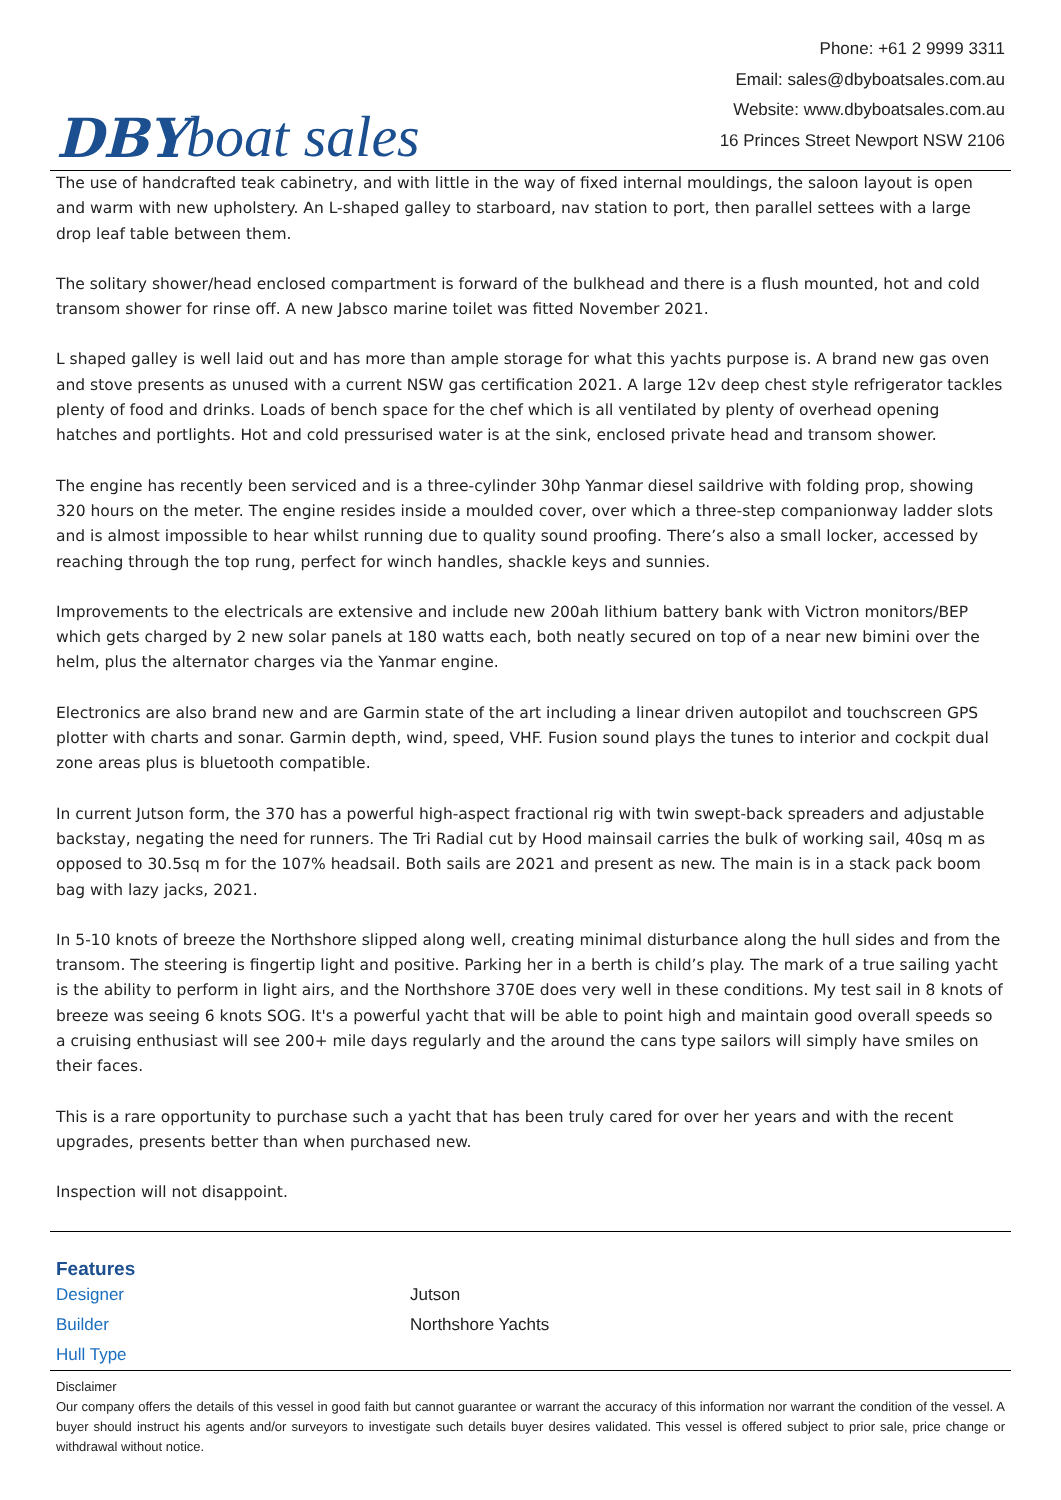DBY boat sales
Phone: +61 2 9999 3311
Email: sales@dbyboatsales.com.au
Website: www.dbyboatsales.com.au
16 Princes Street Newport NSW 2106
The use of handcrafted teak cabinetry, and with little in the way of fixed internal mouldings, the saloon layout is open and warm with new upholstery. An L-shaped galley to starboard, nav station to port, then parallel settees with a large drop leaf table between them.
The solitary shower/head enclosed compartment is forward of the bulkhead and there is a flush mounted, hot and cold transom shower for rinse off. A new Jabsco marine toilet was fitted November 2021.
L shaped galley is well laid out and has more than ample storage for what this yachts purpose is. A brand new gas oven and stove presents as unused with a current NSW gas certification 2021. A large 12v deep chest style refrigerator tackles plenty of food and drinks. Loads of bench space for the chef which is all ventilated by plenty of overhead opening hatches and portlights. Hot and cold pressurised water is at the sink, enclosed private head and transom shower.
The engine has recently been serviced and is a three-cylinder 30hp Yanmar diesel saildrive with folding prop, showing 320 hours on the meter. The engine resides inside a moulded cover, over which a three-step companionway ladder slots and is almost impossible to hear whilst running due to quality sound proofing. There’s also a small locker, accessed by reaching through the top rung, perfect for winch handles, shackle keys and sunnies.
Improvements to the electricals are extensive and include new 200ah lithium battery bank with Victron monitors/BEP which gets charged by 2 new solar panels at 180 watts each, both neatly secured on top of a near new bimini over the helm, plus the alternator charges via the Yanmar engine.
Electronics are also brand new and are Garmin state of the art including a linear driven autopilot and touchscreen GPS plotter with charts and sonar. Garmin depth, wind, speed, VHF. Fusion sound plays the tunes to interior and cockpit dual zone areas plus is bluetooth compatible.
In current Jutson form, the 370 has a powerful high-aspect fractional rig with twin swept-back spreaders and adjustable backstay, negating the need for runners. The Tri Radial cut by Hood mainsail carries the bulk of working sail, 40sq m as opposed to 30.5sq m for the 107% headsail. Both sails are 2021 and present as new. The main is in a stack pack boom bag with lazy jacks, 2021.
In 5-10 knots of breeze the Northshore slipped along well, creating minimal disturbance along the hull sides and from the transom. The steering is fingertip light and positive. Parking her in a berth is child’s play. The mark of a true sailing yacht is the ability to perform in light airs, and the Northshore 370E does very well in these conditions. My test sail in 8 knots of breeze was seeing 6 knots SOG. It's a powerful yacht that will be able to point high and maintain good overall speeds so a cruising enthusiast will see 200+ mile days regularly and the around the cans type sailors will simply have smiles on their faces.
This is a rare opportunity to purchase such a yacht that has been truly cared for over her years and with the recent upgrades, presents better than when purchased new.
Inspection will not disappoint.
Features
| Designer | Jutson |
| Builder | Northshore Yachts |
| Hull Type | |
Disclaimer
Our company offers the details of this vessel in good faith but cannot guarantee or warrant the accuracy of this information nor warrant the condition of the vessel. A buyer should instruct his agents and/or surveyors to investigate such details buyer desires validated. This vessel is offered subject to prior sale, price change or withdrawal without notice.